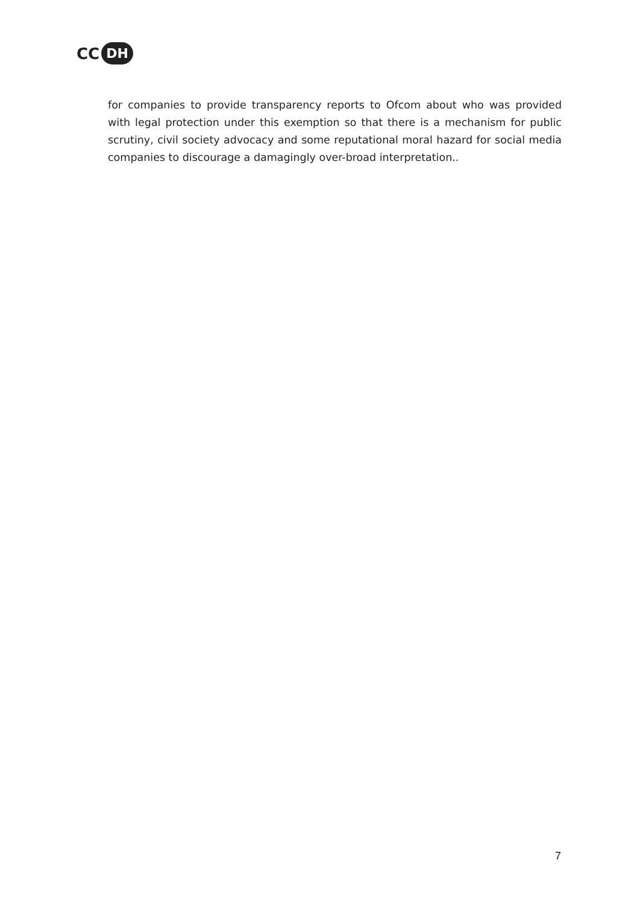CC DH
for companies to provide transparency reports to Ofcom about who was provided with legal protection under this exemption so that there is a mechanism for public scrutiny, civil society advocacy and some reputational moral hazard for social media companies to discourage a damagingly over-broad interpretation..
7